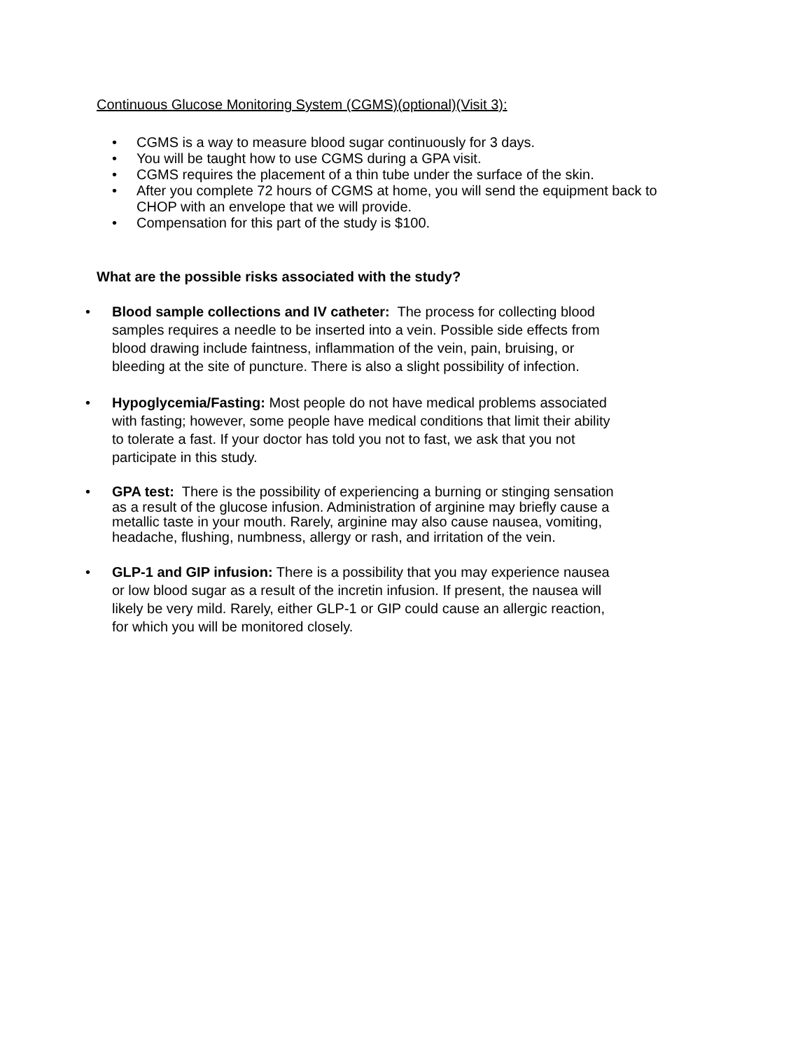Continuous Glucose Monitoring System (CGMS)(optional)(Visit 3):
• CGMS is a way to measure blood sugar continuously for 3 days.
• You will be taught how to use CGMS during a GPA visit.
• CGMS requires the placement of a thin tube under the surface of the skin.
• After you complete 72 hours of CGMS at home, you will send the equipment back to CHOP with an envelope that we will provide.
• Compensation for this part of the study is $100.
What are the possible risks associated with the study?
• Blood sample collections and IV catheter: The process for collecting blood samples requires a needle to be inserted into a vein. Possible side effects from blood drawing include faintness, inflammation of the vein, pain, bruising, or bleeding at the site of puncture. There is also a slight possibility of infection.
• Hypoglycemia/Fasting: Most people do not have medical problems associated with fasting; however, some people have medical conditions that limit their ability to tolerate a fast. If your doctor has told you not to fast, we ask that you not participate in this study.
• GPA test: There is the possibility of experiencing a burning or stinging sensation as a result of the glucose infusion. Administration of arginine may briefly cause a metallic taste in your mouth. Rarely, arginine may also cause nausea, vomiting, headache, flushing, numbness, allergy or rash, and irritation of the vein.
• GLP-1 and GIP infusion: There is a possibility that you may experience nausea or low blood sugar as a result of the incretin infusion. If present, the nausea will likely be very mild. Rarely, either GLP-1 or GIP could cause an allergic reaction, for which you will be monitored closely.